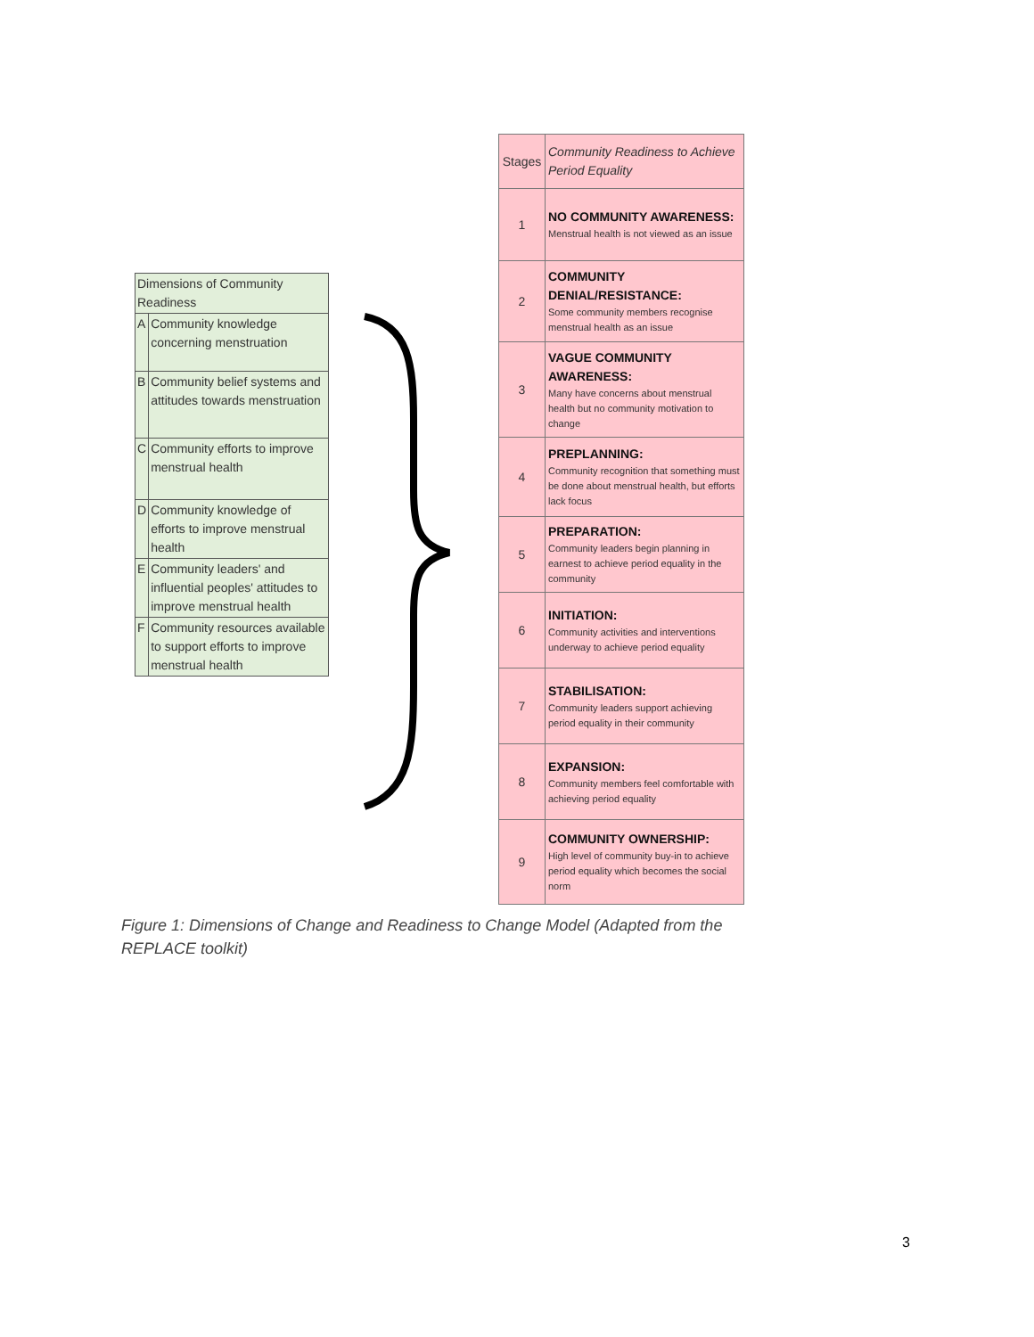| Dimensions of Community Readiness | |
| A | Community knowledge concerning menstruation |
| B | Community belief systems and attitudes towards menstruation |
| C | Community efforts to improve menstrual health |
| D | Community knowledge of efforts to improve menstrual health |
| E | Community leaders' and influential peoples' attitudes to improve menstrual health |
| F | Community resources available to support efforts to improve menstrual health |
| Stages | Community Readiness to Achieve Period Equality |
| 1 | NO COMMUNITY AWARENESS: Menstrual health is not viewed as an issue |
| 2 | COMMUNITY DENIAL/RESISTANCE: Some community members recognise menstrual health as an issue |
| 3 | VAGUE COMMUNITY AWARENESS: Many have concerns about menstrual health but no community motivation to change |
| 4 | PREPLANNING: Community recognition that something must be done about menstrual health, but efforts lack focus |
| 5 | PREPARATION: Community leaders begin planning in earnest to achieve period equality in the community |
| 6 | INITIATION: Community activities and interventions underway to achieve period equality |
| 7 | STABILISATION: Community leaders support achieving period equality in their community |
| 8 | EXPANSION: Community members feel comfortable with achieving period equality |
| 9 | COMMUNITY OWNERSHIP: High level of community buy-in to achieve period equality which becomes the social norm |
Figure 1: Dimensions of Change and Readiness to Change Model (Adapted from the REPLACE toolkit)
3